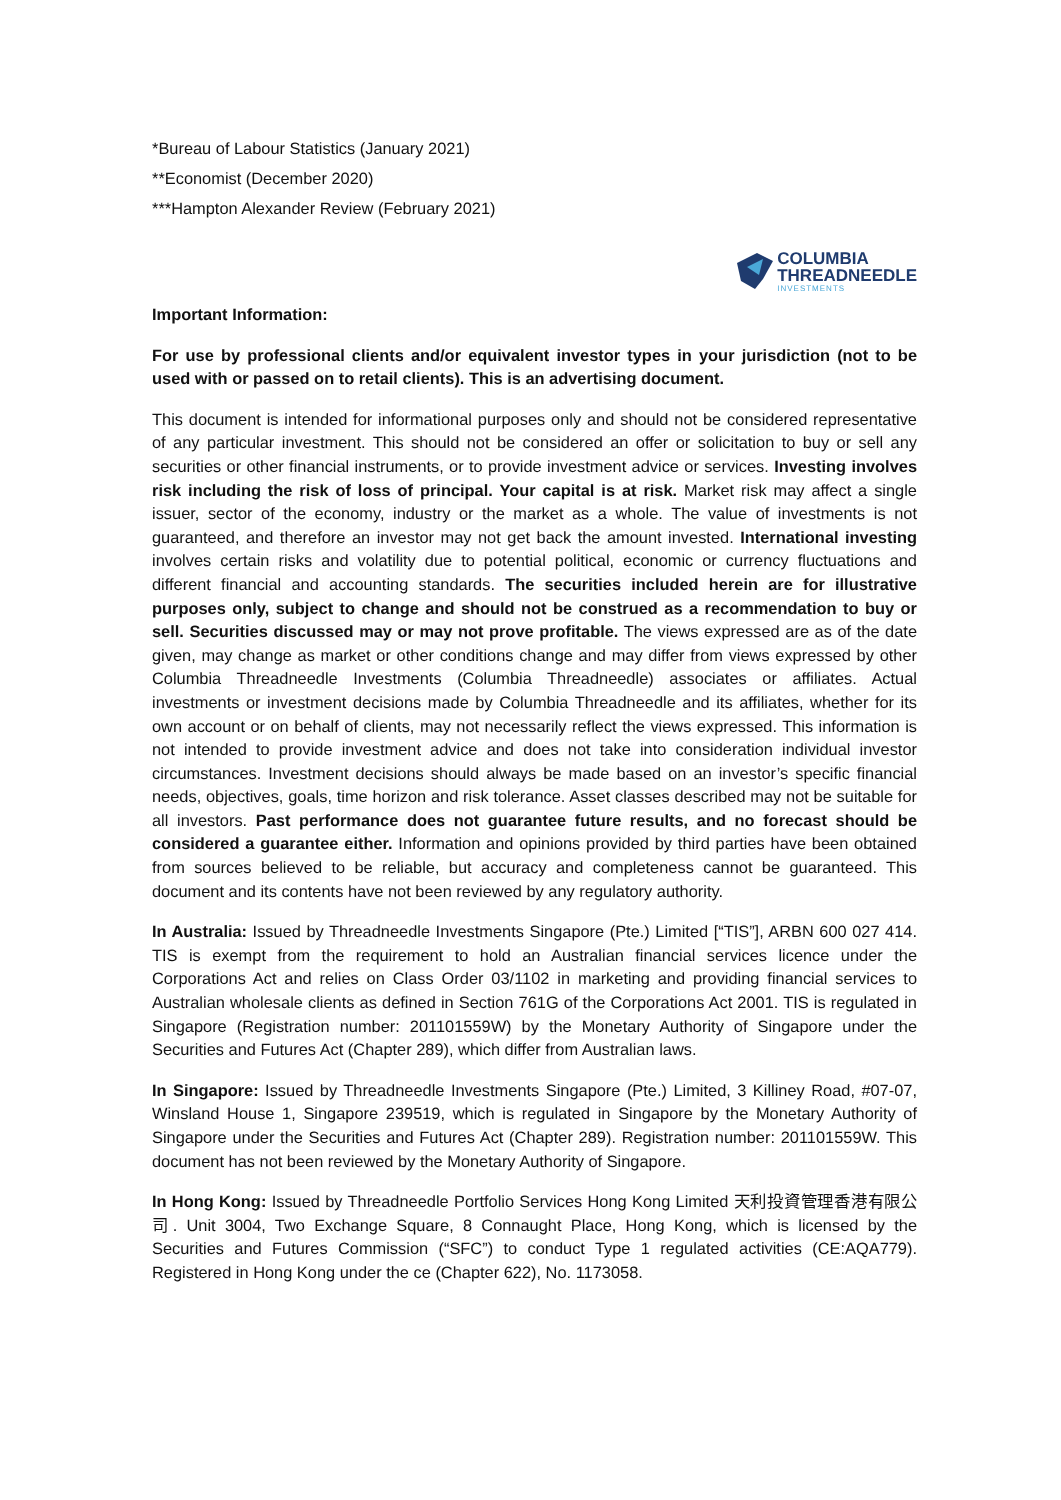*Bureau of Labour Statistics (January 2021)
**Economist (December 2020)
***Hampton Alexander Review (February 2021)
COLUMBIA
THREADNEEDLE
INVESTMENTS
Important Information:
For use by professional clients and/or equivalent investor types in your jurisdiction (not to be used with or passed on to retail clients). This is an advertising document.
This document is intended for informational purposes only and should not be considered representative of any particular investment. This should not be considered an offer or solicitation to buy or sell any securities or other financial instruments, or to provide investment advice or services. Investing involves risk including the risk of loss of principal. Your capital is at risk. Market risk may affect a single issuer, sector of the economy, industry or the market as a whole. The value of investments is not guaranteed, and therefore an investor may not get back the amount invested. International investing involves certain risks and volatility due to potential political, economic or currency fluctuations and different financial and accounting standards. The securities included herein are for illustrative purposes only, subject to change and should not be construed as a recommendation to buy or sell. Securities discussed may or may not prove profitable. The views expressed are as of the date given, may change as market or other conditions change and may differ from views expressed by other Columbia Threadneedle Investments (Columbia Threadneedle) associates or affiliates. Actual investments or investment decisions made by Columbia Threadneedle and its affiliates, whether for its own account or on behalf of clients, may not necessarily reflect the views expressed. This information is not intended to provide investment advice and does not take into consideration individual investor circumstances. Investment decisions should always be made based on an investor’s specific financial needs, objectives, goals, time horizon and risk tolerance. Asset classes described may not be suitable for all investors. Past performance does not guarantee future results, and no forecast should be considered a guarantee either. Information and opinions provided by third parties have been obtained from sources believed to be reliable, but accuracy and completeness cannot be guaranteed. This document and its contents have not been reviewed by any regulatory authority.
In Australia: Issued by Threadneedle Investments Singapore (Pte.) Limited [“TIS”], ARBN 600 027 414. TIS is exempt from the requirement to hold an Australian financial services licence under the Corporations Act and relies on Class Order 03/1102 in marketing and providing financial services to Australian wholesale clients as defined in Section 761G of the Corporations Act 2001. TIS is regulated in Singapore (Registration number: 201101559W) by the Monetary Authority of Singapore under the Securities and Futures Act (Chapter 289), which differ from Australian laws.
In Singapore: Issued by Threadneedle Investments Singapore (Pte.) Limited, 3 Killiney Road, #07-07, Winsland House 1, Singapore 239519, which is regulated in Singapore by the Monetary Authority of Singapore under the Securities and Futures Act (Chapter 289). Registration number: 201101559W. This document has not been reviewed by the Monetary Authority of Singapore.
In Hong Kong: Issued by Threadneedle Portfolio Services Hong Kong Limited 天利投資管理香港有限公司. Unit 3004, Two Exchange Square, 8 Connaught Place, Hong Kong, which is licensed by the Securities and Futures Commission (“SFC”) to conduct Type 1 regulated activities (CE:AQA779). Registered in Hong Kong under the ce (Chapter 622), No. 1173058.